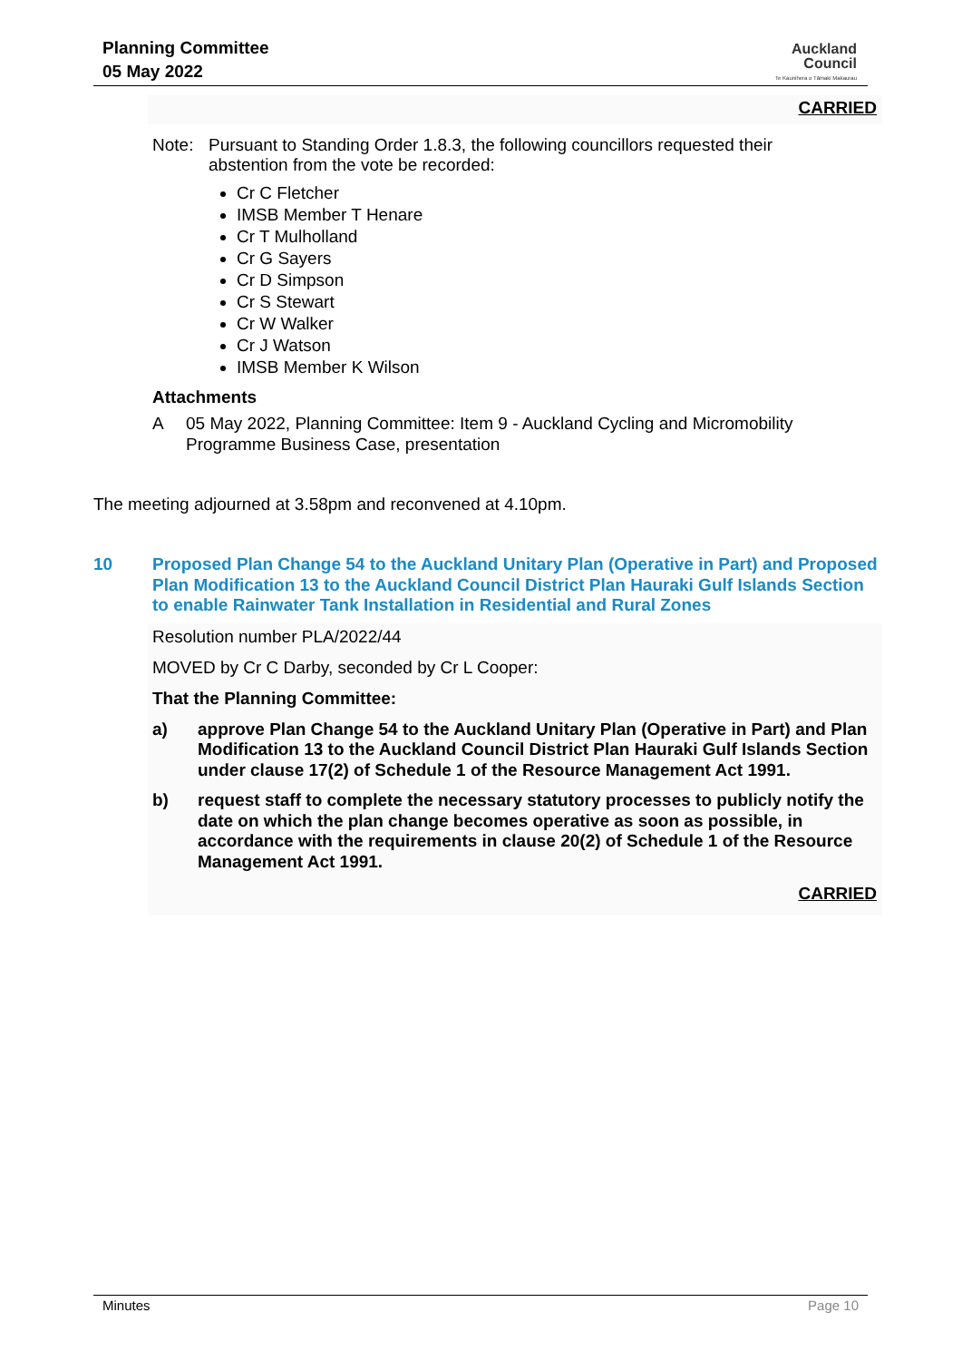Planning Committee
05 May 2022
Auckland
Council
Te Kaunihera o Tāmaki Makaurau
CARRIED
Note: Pursuant to Standing Order 1.8.3, the following councillors requested their abstention from the vote be recorded:
Cr C Fletcher
IMSB Member T Henare
Cr T Mulholland
Cr G Sayers
Cr D Simpson
Cr S Stewart
Cr W Walker
Cr J Watson
IMSB Member K Wilson
Attachments
A 05 May 2022, Planning Committee: Item 9 - Auckland Cycling and Micromobility Programme Business Case, presentation
The meeting adjourned at 3.58pm and reconvened at 4.10pm.
10 Proposed Plan Change 54 to the Auckland Unitary Plan (Operative in Part) and Proposed Plan Modification 13 to the Auckland Council District Plan Hauraki Gulf Islands Section to enable Rainwater Tank Installation in Residential and Rural Zones
Resolution number PLA/2022/44
MOVED by Cr C Darby, seconded by Cr L Cooper:
That the Planning Committee:
a) approve Plan Change 54 to the Auckland Unitary Plan (Operative in Part) and Plan Modification 13 to the Auckland Council District Plan Hauraki Gulf Islands Section under clause 17(2) of Schedule 1 of the Resource Management Act 1991.
b) request staff to complete the necessary statutory processes to publicly notify the date on which the plan change becomes operative as soon as possible, in accordance with the requirements in clause 20(2) of Schedule 1 of the Resource Management Act 1991.
CARRIED
Minutes Page 10